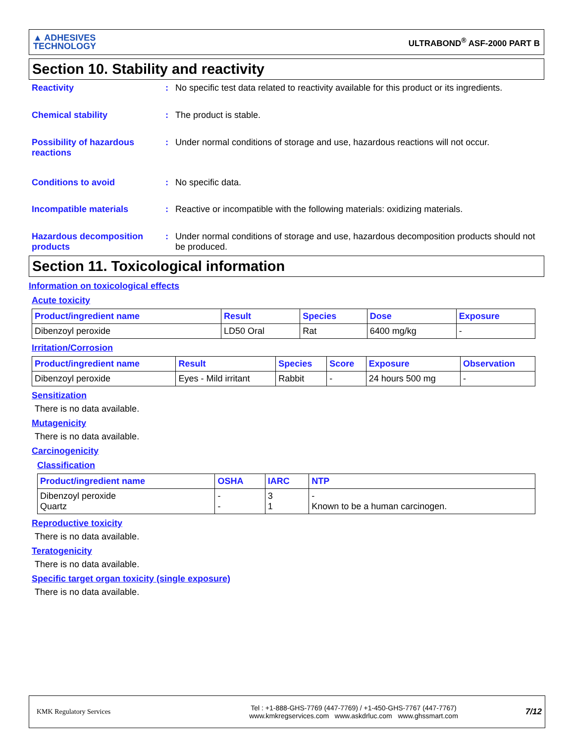▲ ADHESIVES
TECHNOLOGY
ULTRABOND<sup>®</sup> ASF-2000 PART B
Section 10. Stability and reactivity
Reactivity : No specific test data related to reactivity available for this product or its ingredients.
Chemical stability : The product is stable.
Possibility of hazardous reactions
: Under normal conditions of storage and use, hazardous reactions will not occur.
Conditions to avoid : No specific data.
Incompatible materials : Reactive or incompatible with the following materials: oxidizing materials.
Hazardous decomposition products
: Under normal conditions of storage and use, hazardous decomposition products should not be produced.
Section 11. Toxicological information
Information on toxicological effects
Acute toxicity
| Product/ingredient name | Result | Species | Dose | Exposure |
| --- | --- | --- | --- | --- |
| Dibenzoyl peroxide | LD50 Oral | Rat | 6400 mg/kg | - |
Irritation/Corrosion
| Product/ingredient name | Result | Species | Score | Exposure | Observation |
| --- | --- | --- | --- | --- | --- |
| Dibenzoyl peroxide | Eyes - Mild irritant | Rabbit | - | 24 hours 500 mg | - |
Sensitization
There is no data available.
Mutagenicity
There is no data available.
Carcinogenicity
Classification
| Product/ingredient name | OSHA | IARC | NTP |
| --- | --- | --- | --- |
| Dibenzoyl peroxide Quartz | - - | 3 1 | - Known to be a human carcinogen. |
Reproductive toxicity
There is no data available.
Teratogenicity
There is no data available.
Specific target organ toxicity (single exposure)
There is no data available.
KMK Regulatory Services
Tel : +1-888-GHS-7769 (447-7769) / +1-450-GHS-7767 (447-7767)
www.kmkregservices.com www.askdrluc.com www.ghssmart.com
7/12